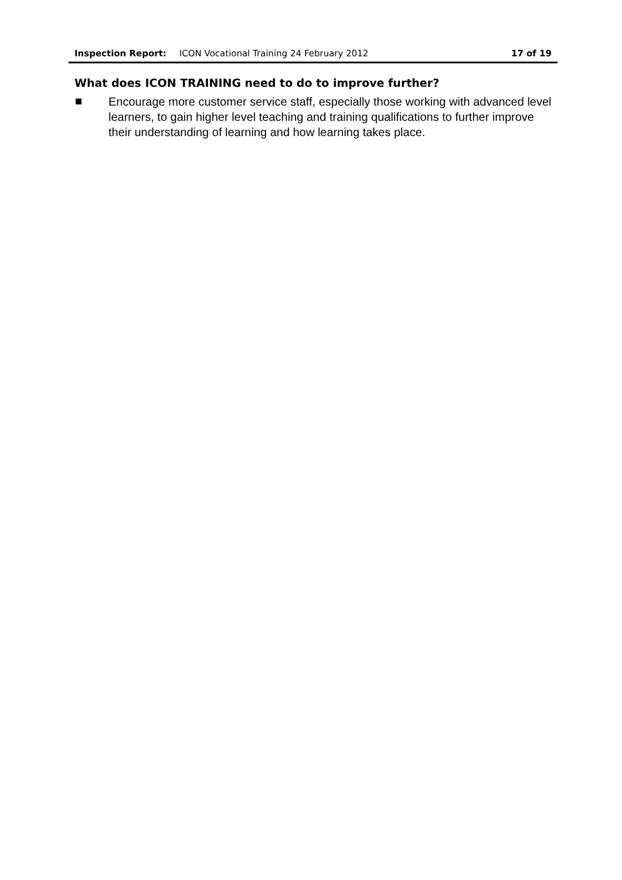Inspection Report: ICON Vocational Training 24 February 2012 17 of 19
What does ICON TRAINING need to do to improve further?
Encourage more customer service staff, especially those working with advanced level learners, to gain higher level teaching and training qualifications to further improve their understanding of learning and how learning takes place.